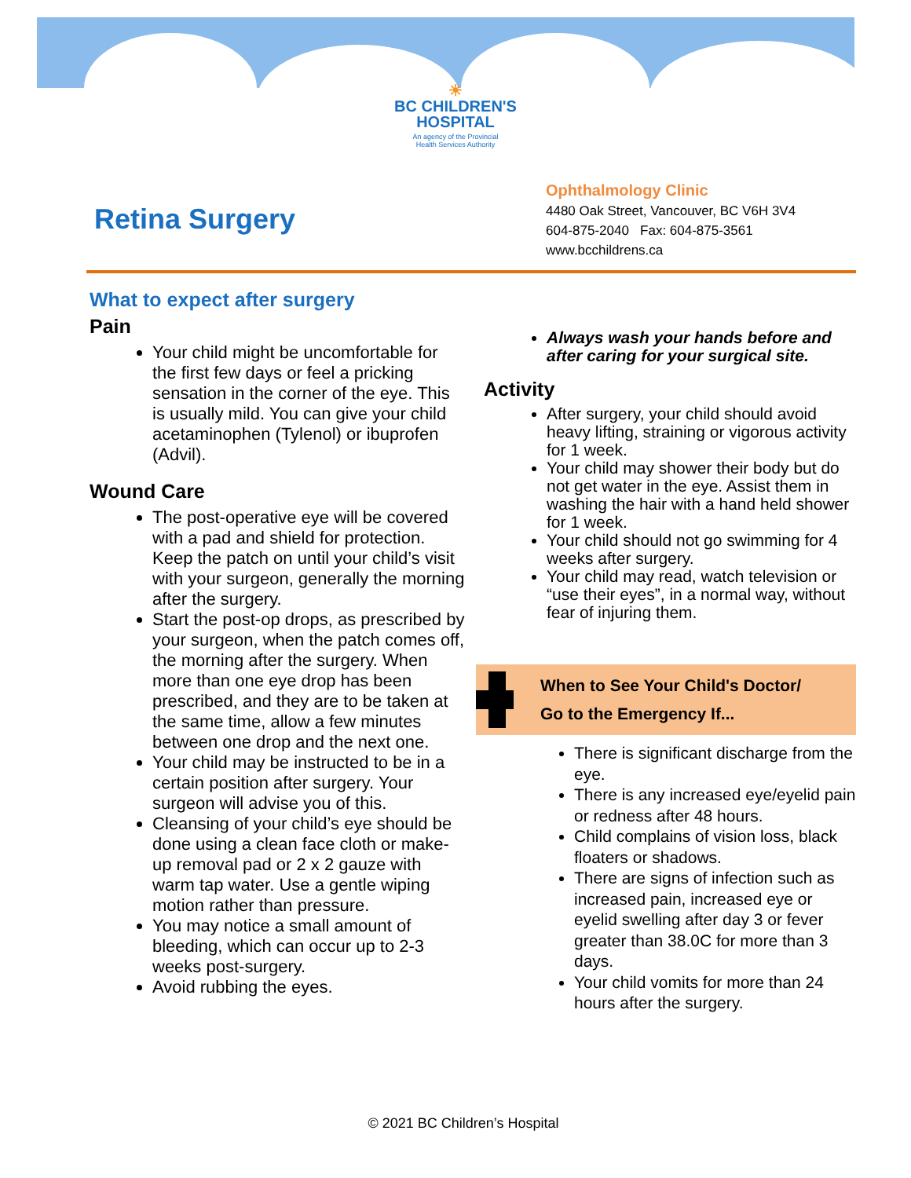☀
BC CHILDREN'S
HOSPITAL
An agency of the Provincial
Health Services Authority
Retina Surgery
Ophthalmology Clinic
4480 Oak Street, Vancouver, BC V6H 3V4
604-875-2040 Fax: 604-875-3561
www.bcchildrens.ca
What to expect after surgery
Pain
Your child might be uncomfortable for the first few days or feel a pricking sensation in the corner of the eye. This is usually mild. You can give your child acetaminophen (Tylenol) or ibuprofen (Advil).
Wound Care
The post-operative eye will be covered with a pad and shield for protection. Keep the patch on until your child’s visit with your surgeon, generally the morning after the surgery.
Start the post-op drops, as prescribed by your surgeon, when the patch comes off, the morning after the surgery. When more than one eye drop has been prescribed, and they are to be taken at the same time, allow a few minutes between one drop and the next one.
Your child may be instructed to be in a certain position after surgery. Your surgeon will advise you of this.
Cleansing of your child’s eye should be done using a clean face cloth or make-up removal pad or 2 x 2 gauze with warm tap water. Use a gentle wiping motion rather than pressure.
You may notice a small amount of bleeding, which can occur up to 2-3 weeks post-surgery.
Avoid rubbing the eyes.
Always wash your hands before and after caring for your surgical site.
Activity
After surgery, your child should avoid heavy lifting, straining or vigorous activity for 1 week.
Your child may shower their body but do not get water in the eye. Assist them in washing the hair with a hand held shower for 1 week.
Your child should not go swimming for 4 weeks after surgery.
Your child may read, watch television or “use their eyes”, in a normal way, without fear of injuring them.
When to See Your Child's Doctor/
Go to the Emergency If...
There is significant discharge from the eye.
There is any increased eye/eyelid pain or redness after 48 hours.
Child complains of vision loss, black floaters or shadows.
There are signs of infection such as increased pain, increased eye or eyelid swelling after day 3 or fever greater than 38.0C for more than 3 days.
Your child vomits for more than 24 hours after the surgery.
© 2021 BC Children’s Hospital